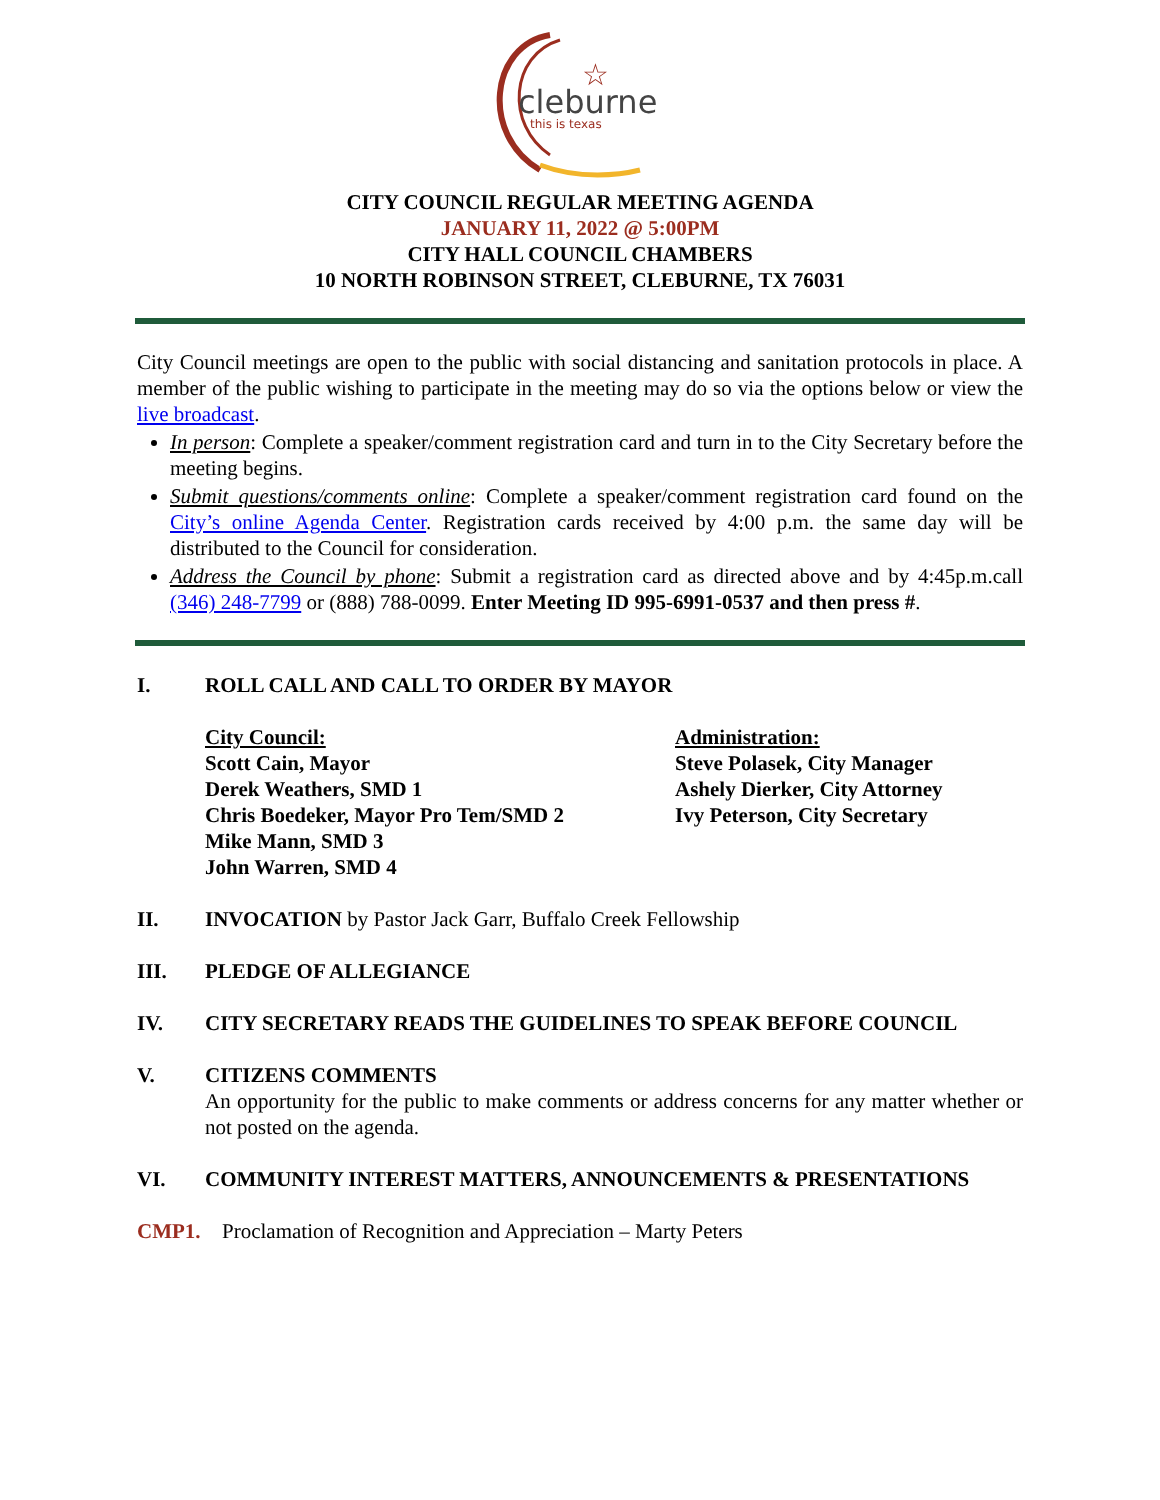cleburne
this is texas
☆
CITY COUNCIL REGULAR MEETING AGENDA
JANUARY 11, 2022 @ 5:00PM
CITY HALL COUNCIL CHAMBERS
10 NORTH ROBINSON STREET, CLEBURNE, TX 76031
City Council meetings are open to the public with social distancing and sanitation protocols in place. A member of the public wishing to participate in the meeting may do so via the options below or view the live broadcast.
In person: Complete a speaker/comment registration card and turn in to the City Secretary before the meeting begins.
Submit questions/comments online: Complete a speaker/comment registration card found on the City’s online Agenda Center. Registration cards received by 4:00 p.m. the same day will be distributed to the Council for consideration.
Address the Council by phone: Submit a registration card as directed above and by 4:45p.m.call (346) 248-7799 or (888) 788-0099. Enter Meeting ID 995-6991-0537 and then press #.
I. ROLL CALL AND CALL TO ORDER BY MAYOR
City Council:
Scott Cain, Mayor
Derek Weathers, SMD 1
Chris Boedeker, Mayor Pro Tem/SMD 2
Mike Mann, SMD 3
John Warren, SMD 4
Administration:
Steve Polasek, City Manager
Ashely Dierker, City Attorney
Ivy Peterson, City Secretary
II. INVOCATION by Pastor Jack Garr, Buffalo Creek Fellowship
III. PLEDGE OF ALLEGIANCE
IV. CITY SECRETARY READS THE GUIDELINES TO SPEAK BEFORE COUNCIL
V. CITIZENS COMMENTS
An opportunity for the public to make comments or address concerns for any matter whether or not posted on the agenda.
VI. COMMUNITY INTEREST MATTERS, ANNOUNCEMENTS & PRESENTATIONS
CMP1. Proclamation of Recognition and Appreciation – Marty Peters